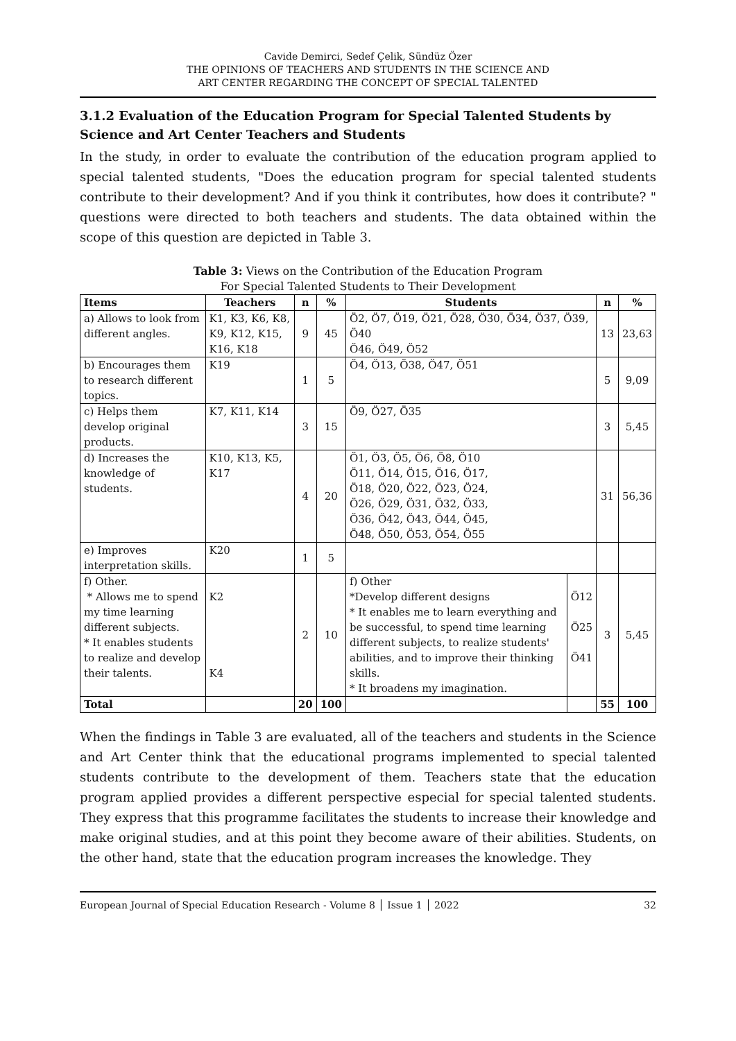Cavide Demirci, Sedef Çelik, Sündüz Özer
THE OPINIONS OF TEACHERS AND STUDENTS IN THE SCIENCE AND
ART CENTER REGARDING THE CONCEPT OF SPECIAL TALENTED
3.1.2 Evaluation of the Education Program for Special Talented Students by Science and Art Center Teachers and Students
In the study, in order to evaluate the contribution of the education program applied to special talented students, "Does the education program for special talented students contribute to their development? And if you think it contributes, how does it contribute? " questions were directed to both teachers and students. The data obtained within the scope of this question are depicted in Table 3.
Table 3: Views on the Contribution of the Education Program
For Special Talented Students to Their Development
| Items | Teachers | n | % | Students | | n | % |
| --- | --- | --- | --- | --- | --- | --- | --- |
| a) Allows to look from different angles. | K1, K3, K6, K8, K9, K12, K15, K16, K18 | 9 | 45 | Ö2, Ö7, Ö19, Ö21, Ö28, Ö30, Ö34, Ö37, Ö39, Ö40 Ö46, Ö49, Ö52 | | 13 | 23,63 |
| b) Encourages them to research different topics. | K19 | 1 | 5 | Ö4, Ö13, Ö38, Ö47, Ö51 | | 5 | 9,09 |
| c) Helps them develop original products. | K7, K11, K14 | 3 | 15 | Ö9, Ö27, Ö35 | | 3 | 5,45 |
| d) Increases the knowledge of students. | K10, K13, K5, K17 | 4 | 20 | Ö1, Ö3, Ö5, Ö6, Ö8, Ö10 Ö11, Ö14, Ö15, Ö16, Ö17, Ö18, Ö20, Ö22, Ö23, Ö24, Ö26, Ö29, Ö31, Ö32, Ö33, Ö36, Ö42, Ö43, Ö44, Ö45, Ö48, Ö50, Ö53, Ö54, Ö55 | | 31 | 56,36 |
| e) Improves interpretation skills. | K20 | 1 | 5 | | | | |
| f) Other. * Allows me to spend my time learning different subjects. * It enables students to realize and develop their talents. | K2 K4 | 2 | 10 | f) Other *Develop different designs * It enables me to learn everything and be successful, to spend time learning different subjects, to realize students' abilities, and to improve their thinking skills. * It broadens my imagination. | Ö12 Ö25 Ö41 | 3 | 5,45 |
| Total | | 20 | 100 | | | 55 | 100 |
When the findings in Table 3 are evaluated, all of the teachers and students in the Science and Art Center think that the educational programs implemented to special talented students contribute to the development of them. Teachers state that the education program applied provides a different perspective especial for special talented students. They express that this programme facilitates the students to increase their knowledge and make original studies, and at this point they become aware of their abilities. Students, on the other hand, state that the education program increases the knowledge. They
European Journal of Special Education Research - Volume 8 │ Issue 1 │ 2022 32